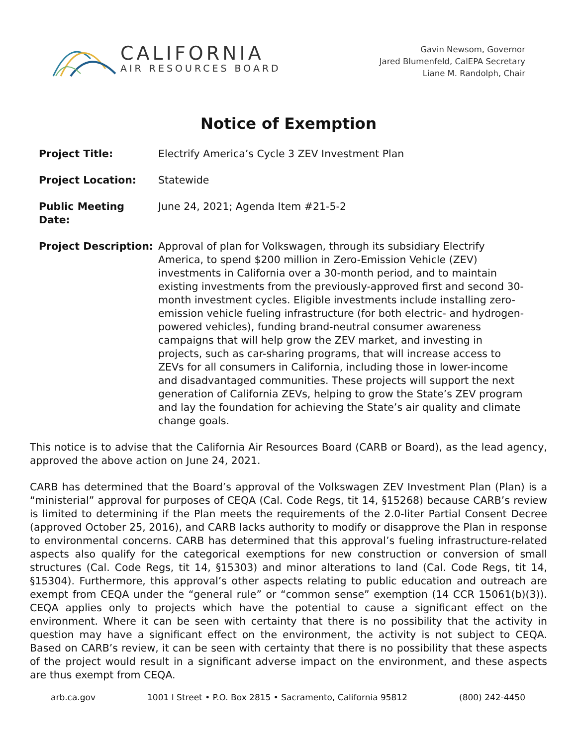CALIFORNIA
AIR RESOURCES BOARD
Gavin Newsom, Governor
Jared Blumenfeld, CalEPA Secretary
Liane M. Randolph, Chair
Notice of Exemption
Project Title: Electrify America’s Cycle 3 ZEV Investment Plan
Project Location: Statewide
Public Meeting Date:
June 24, 2021; Agenda Item #21-5-2
Project Description:
Approval of plan for Volkswagen, through its subsidiary Electrify America, to spend $200 million in Zero-Emission Vehicle (ZEV) investments in California over a 30-month period, and to maintain existing investments from the previously-approved first and second 30-month investment cycles. Eligible investments include installing zero-emission vehicle fueling infrastructure (for both electric- and hydrogen-powered vehicles), funding brand-neutral consumer awareness campaigns that will help grow the ZEV market, and investing in projects, such as car-sharing programs, that will increase access to ZEVs for all consumers in California, including those in lower-income and disadvantaged communities. These projects will support the next generation of California ZEVs, helping to grow the State’s ZEV program and lay the foundation for achieving the State’s air quality and climate change goals.
This notice is to advise that the California Air Resources Board (CARB or Board), as the lead agency, approved the above action on June 24, 2021.
CARB has determined that the Board’s approval of the Volkswagen ZEV Investment Plan (Plan) is a “ministerial” approval for purposes of CEQA (Cal. Code Regs, tit 14, §15268) because CARB’s review is limited to determining if the Plan meets the requirements of the 2.0-liter Partial Consent Decree (approved October 25, 2016), and CARB lacks authority to modify or disapprove the Plan in response to environmental concerns. CARB has determined that this approval’s fueling infrastructure-related aspects also qualify for the categorical exemptions for new construction or conversion of small structures (Cal. Code Regs, tit 14, §15303) and minor alterations to land (Cal. Code Regs, tit 14, §15304). Furthermore, this approval’s other aspects relating to public education and outreach are exempt from CEQA under the “general rule” or “common sense” exemption (14 CCR 15061(b)(3)). CEQA applies only to projects which have the potential to cause a significant effect on the environment. Where it can be seen with certainty that there is no possibility that the activity in question may have a significant effect on the environment, the activity is not subject to CEQA. Based on CARB’s review, it can be seen with certainty that there is no possibility that these aspects of the project would result in a significant adverse impact on the environment, and these aspects are thus exempt from CEQA.
arb.ca.gov 1001 I Street • P.O. Box 2815 • Sacramento, California 95812 (800) 242-4450